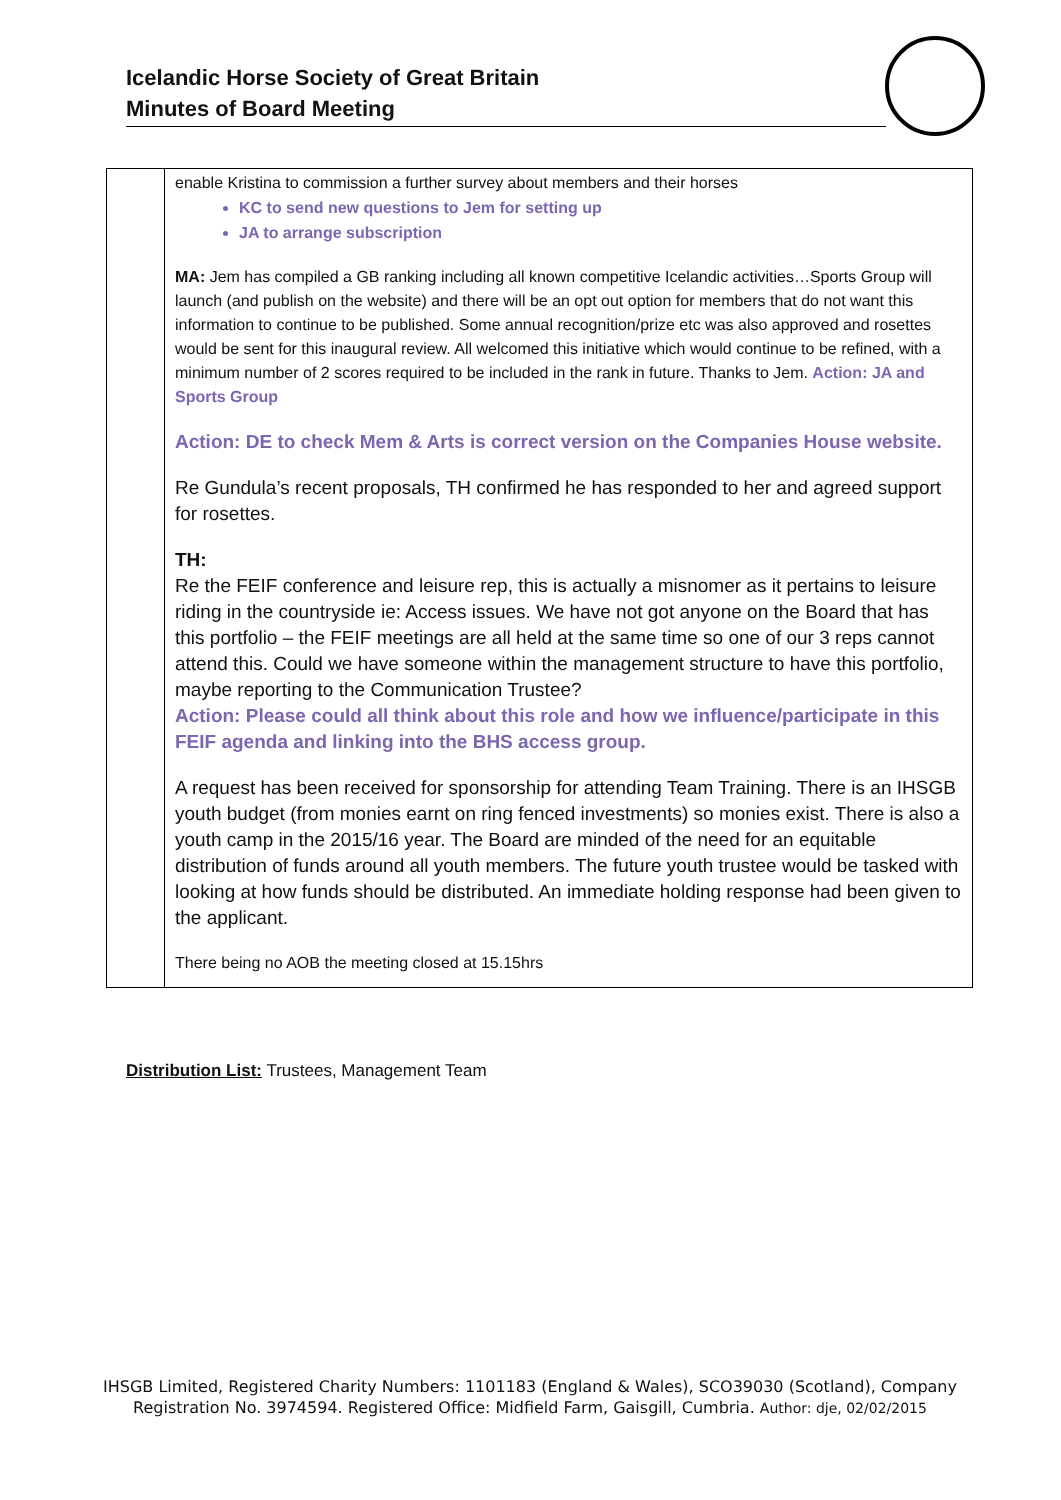Icelandic Horse Society of Great Britain
Minutes of Board Meeting
| | enable Kristina to commission a further survey about members and their horses KC to send new questions to Jem for setting up JA to arrange subscription MA: Jem has compiled a GB ranking including all known competitive Icelandic activities…Sports Group will launch (and publish on the website) and there will be an opt out option for members that do not want this information to continue to be published. Some annual recognition/prize etc was also approved and rosettes would be sent for this inaugural review. All welcomed this initiative which would continue to be refined, with a minimum number of 2 scores required to be included in the rank in future. Thanks to Jem. Action: JA and Sports Group Action: DE to check Mem & Arts is correct version on the Companies House website. Re Gundula’s recent proposals, TH confirmed he has responded to her and agreed support for rosettes. TH: Re the FEIF conference and leisure rep, this is actually a misnomer as it pertains to leisure riding in the countryside ie: Access issues. We have not got anyone on the Board that has this portfolio – the FEIF meetings are all held at the same time so one of our 3 reps cannot attend this. Could we have someone within the management structure to have this portfolio, maybe reporting to the Communication Trustee? Action: Please could all think about this role and how we influence/participate in this FEIF agenda and linking into the BHS access group. A request has been received for sponsorship for attending Team Training. There is an IHSGB youth budget (from monies earnt on ring fenced investments) so monies exist. There is also a youth camp in the 2015/16 year. The Board are minded of the need for an equitable distribution of funds around all youth members. The future youth trustee would be tasked with looking at how funds should be distributed. An immediate holding response had been given to the applicant. There being no AOB the meeting closed at 15.15hrs |
Distribution List: Trustees, Management Team
IHSGB Limited, Registered Charity Numbers: 1101183 (England & Wales), SCO39030 (Scotland), Company Registration No. 3974594. Registered Office: Midfield Farm, Gaisgill, Cumbria. Author: dje, 02/02/2015